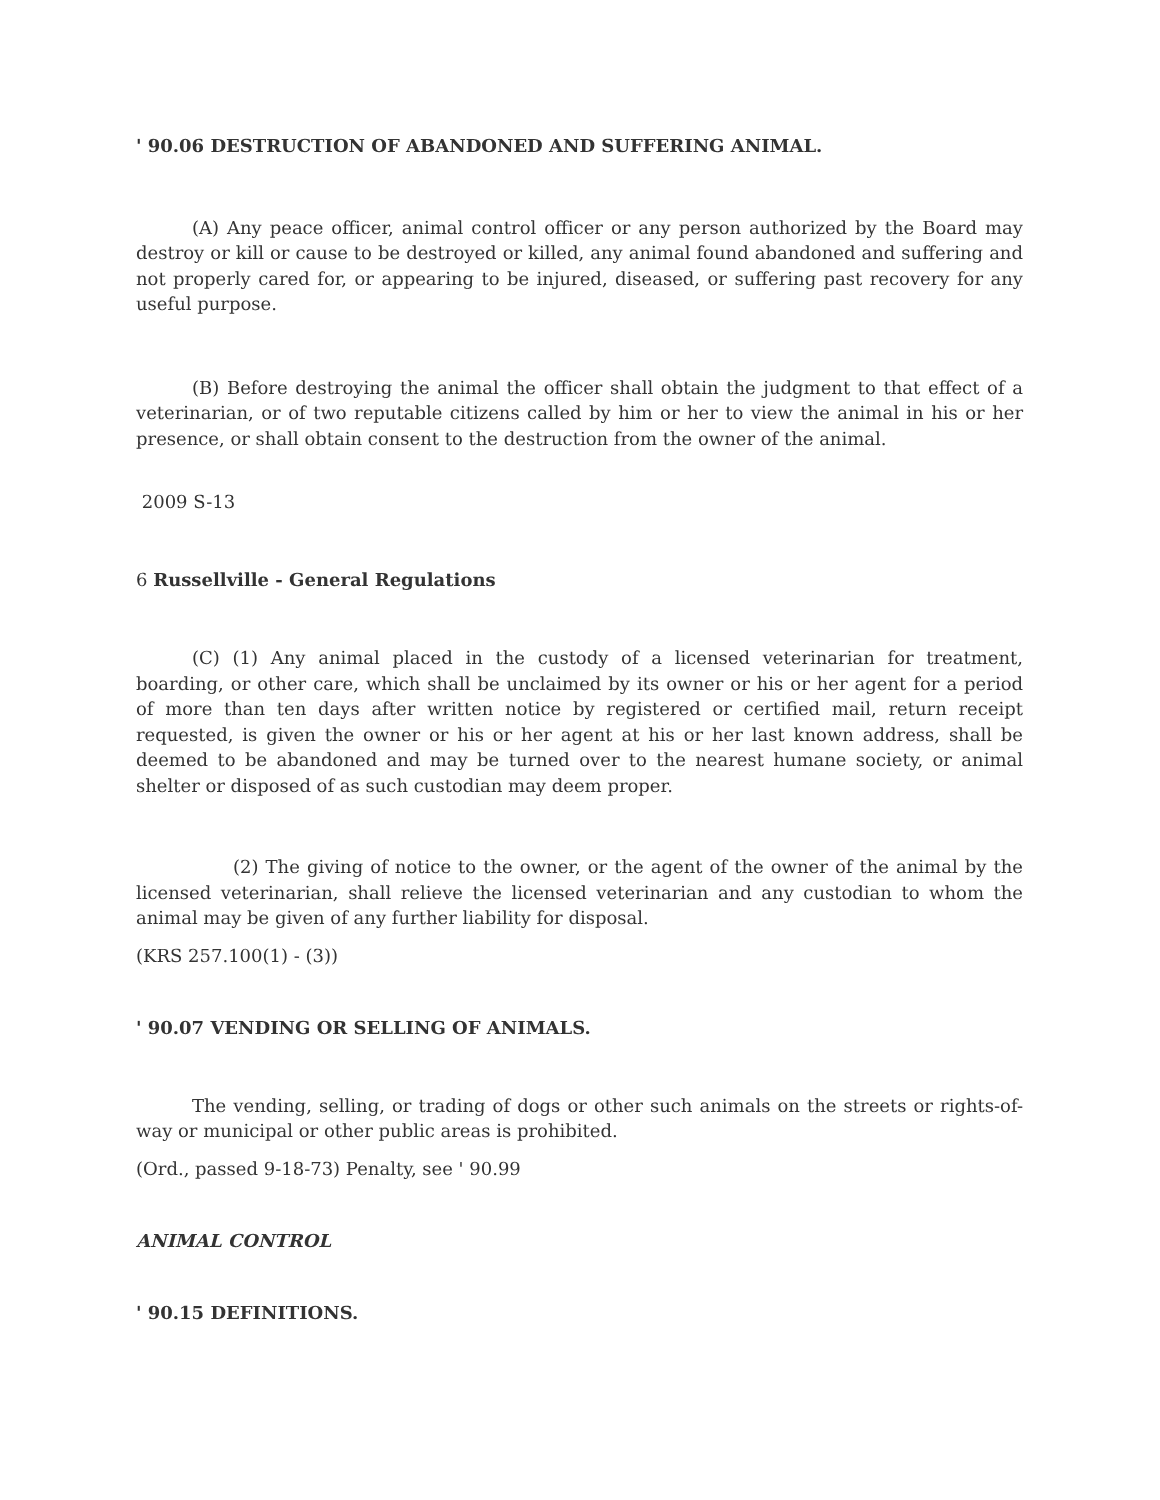' 90.06 DESTRUCTION OF ABANDONED AND SUFFERING ANIMAL.
(A) Any peace officer, animal control officer or any person authorized by the Board may destroy or kill or cause to be destroyed or killed, any animal found abandoned and suffering and not properly cared for, or appearing to be injured, diseased, or suffering past recovery for any useful purpose.
(B) Before destroying the animal the officer shall obtain the judgment to that effect of a veterinarian, or of two reputable citizens called by him or her to view the animal in his or her presence, or shall obtain consent to the destruction from the owner of the animal.
2009 S-13
6 Russellville - General Regulations
(C) (1) Any animal placed in the custody of a licensed veterinarian for treatment, boarding, or other care, which shall be unclaimed by its owner or his or her agent for a period of more than ten days after written notice by registered or certified mail, return receipt requested, is given the owner or his or her agent at his or her last known address, shall be deemed to be abandoned and may be turned over to the nearest humane society, or animal shelter or disposed of as such custodian may deem proper.
(2) The giving of notice to the owner, or the agent of the owner of the animal by the licensed veterinarian, shall relieve the licensed veterinarian and any custodian to whom the animal may be given of any further liability for disposal.
(KRS 257.100(1) - (3))
' 90.07 VENDING OR SELLING OF ANIMALS.
The vending, selling, or trading of dogs or other such animals on the streets or rights-of-way or municipal or other public areas is prohibited.
(Ord., passed 9-18-73) Penalty, see ' 90.99
ANIMAL CONTROL
' 90.15 DEFINITIONS.